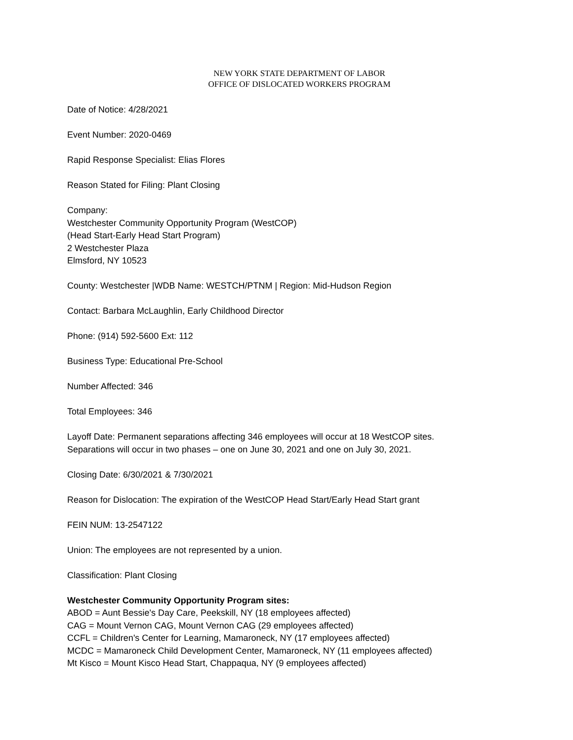NEW YORK STATE DEPARTMENT OF LABOR
OFFICE OF DISLOCATED WORKERS PROGRAM
Date of Notice: 4/28/2021
Event Number: 2020-0469
Rapid Response Specialist: Elias Flores
Reason Stated for Filing: Plant Closing
Company:
Westchester Community Opportunity Program (WestCOP)
(Head Start-Early Head Start Program)
2 Westchester Plaza
Elmsford, NY 10523
County: Westchester |WDB Name: WESTCH/PTNM | Region: Mid-Hudson Region
Contact: Barbara McLaughlin, Early Childhood Director
Phone: (914) 592-5600 Ext: 112
Business Type: Educational Pre-School
Number Affected: 346
Total Employees: 346
Layoff Date: Permanent separations affecting 346 employees will occur at 18 WestCOP sites.
Separations will occur in two phases – one on June 30, 2021 and one on July 30, 2021.
Closing Date: 6/30/2021 & 7/30/2021
Reason for Dislocation: The expiration of the WestCOP Head Start/Early Head Start grant
FEIN NUM: 13-2547122
Union: The employees are not represented by a union.
Classification: Plant Closing
Westchester Community Opportunity Program sites:
ABOD = Aunt Bessie's Day Care, Peekskill, NY (18 employees affected)
CAG = Mount Vernon CAG, Mount Vernon CAG (29 employees affected)
CCFL = Children's Center for Learning, Mamaroneck, NY (17 employees affected)
MCDC = Mamaroneck Child Development Center, Mamaroneck, NY (11 employees affected)
Mt Kisco = Mount Kisco Head Start, Chappaqua, NY (9 employees affected)